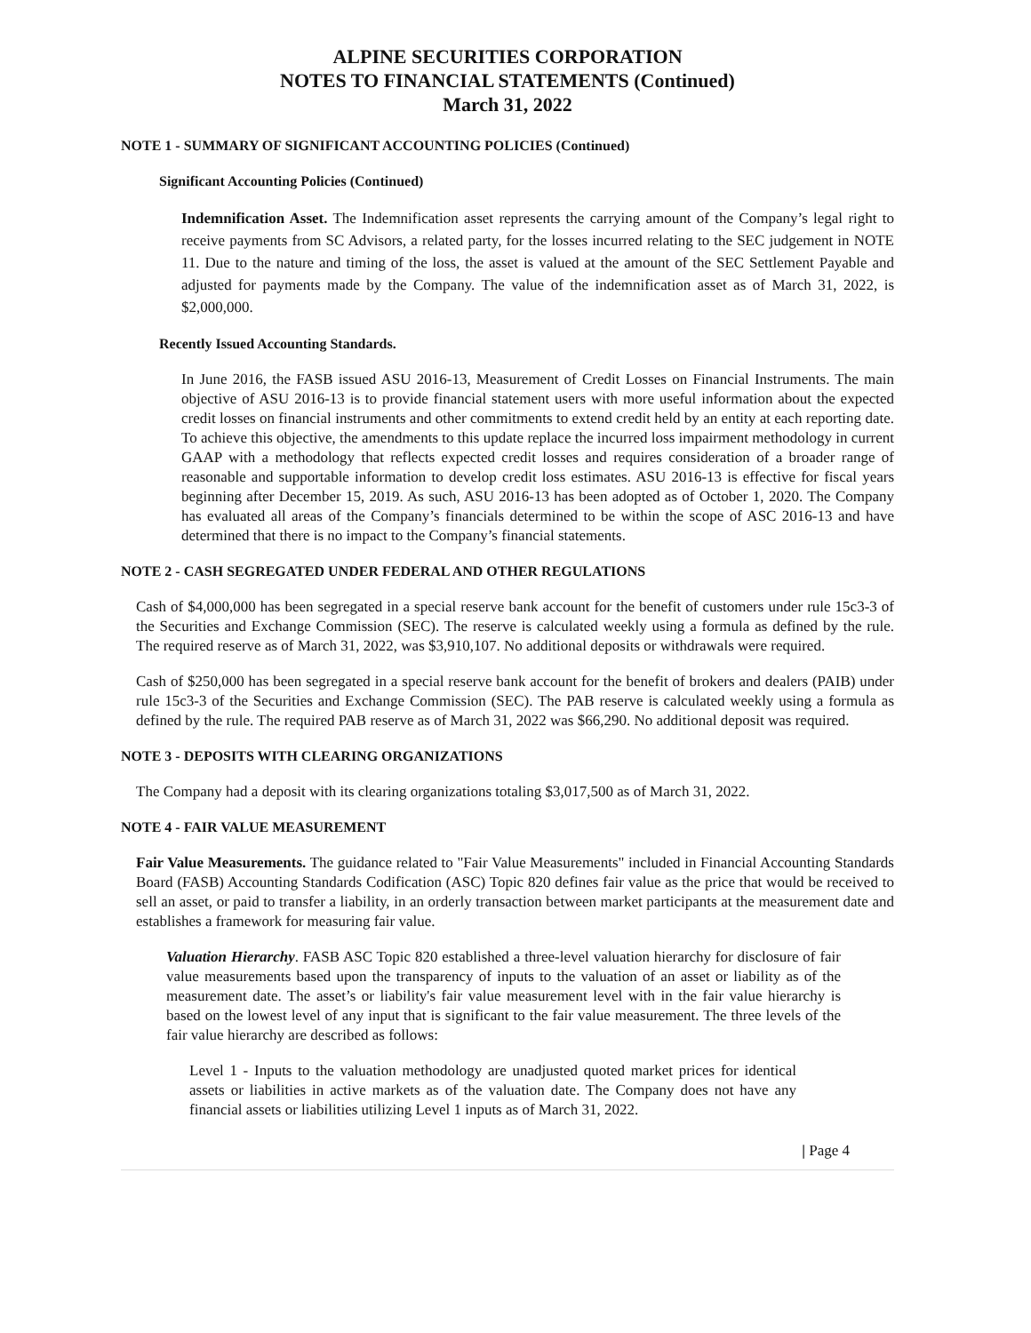ALPINE SECURITIES CORPORATION
NOTES TO FINANCIAL STATEMENTS (Continued)
March 31, 2022
NOTE 1 - SUMMARY OF SIGNIFICANT ACCOUNTING POLICIES (Continued)
Significant Accounting Policies (Continued)
Indemnification Asset. The Indemnification asset represents the carrying amount of the Company’s legal right to receive payments from SC Advisors, a related party, for the losses incurred relating to the SEC judgement in NOTE 11. Due to the nature and timing of the loss, the asset is valued at the amount of the SEC Settlement Payable and adjusted for payments made by the Company. The value of the indemnification asset as of March 31, 2022, is $2,000,000.
Recently Issued Accounting Standards.
In June 2016, the FASB issued ASU 2016-13, Measurement of Credit Losses on Financial Instruments. The main objective of ASU 2016-13 is to provide financial statement users with more useful information about the expected credit losses on financial instruments and other commitments to extend credit held by an entity at each reporting date. To achieve this objective, the amendments to this update replace the incurred loss impairment methodology in current GAAP with a methodology that reflects expected credit losses and requires consideration of a broader range of reasonable and supportable information to develop credit loss estimates. ASU 2016-13 is effective for fiscal years beginning after December 15, 2019. As such, ASU 2016-13 has been adopted as of October 1, 2020. The Company has evaluated all areas of the Company’s financials determined to be within the scope of ASC 2016-13 and have determined that there is no impact to the Company’s financial statements.
NOTE 2 - CASH SEGREGATED UNDER FEDERAL AND OTHER REGULATIONS
Cash of $4,000,000 has been segregated in a special reserve bank account for the benefit of customers under rule 15c3-3 of the Securities and Exchange Commission (SEC). The reserve is calculated weekly using a formula as defined by the rule. The required reserve as of March 31, 2022, was $3,910,107. No additional deposits or withdrawals were required.
Cash of $250,000 has been segregated in a special reserve bank account for the benefit of brokers and dealers (PAIB) under rule 15c3-3 of the Securities and Exchange Commission (SEC). The PAB reserve is calculated weekly using a formula as defined by the rule. The required PAB reserve as of March 31, 2022 was $66,290. No additional deposit was required.
NOTE 3 - DEPOSITS WITH CLEARING ORGANIZATIONS
The Company had a deposit with its clearing organizations totaling $3,017,500 as of March 31, 2022.
NOTE 4 - FAIR VALUE MEASUREMENT
Fair Value Measurements. The guidance related to "Fair Value Measurements" included in Financial Accounting Standards Board (FASB) Accounting Standards Codification (ASC) Topic 820 defines fair value as the price that would be received to sell an asset, or paid to transfer a liability, in an orderly transaction between market participants at the measurement date and establishes a framework for measuring fair value.
Valuation Hierarchy. FASB ASC Topic 820 established a three-level valuation hierarchy for disclosure of fair value measurements based upon the transparency of inputs to the valuation of an asset or liability as of the measurement date. The asset’s or liability's fair value measurement level with in the fair value hierarchy is based on the lowest level of any input that is significant to the fair value measurement. The three levels of the fair value hierarchy are described as follows:
Level 1 - Inputs to the valuation methodology are unadjusted quoted market prices for identical assets or liabilities in active markets as of the valuation date. The Company does not have any financial assets or liabilities utilizing Level 1 inputs as of March 31, 2022.
| Page 4